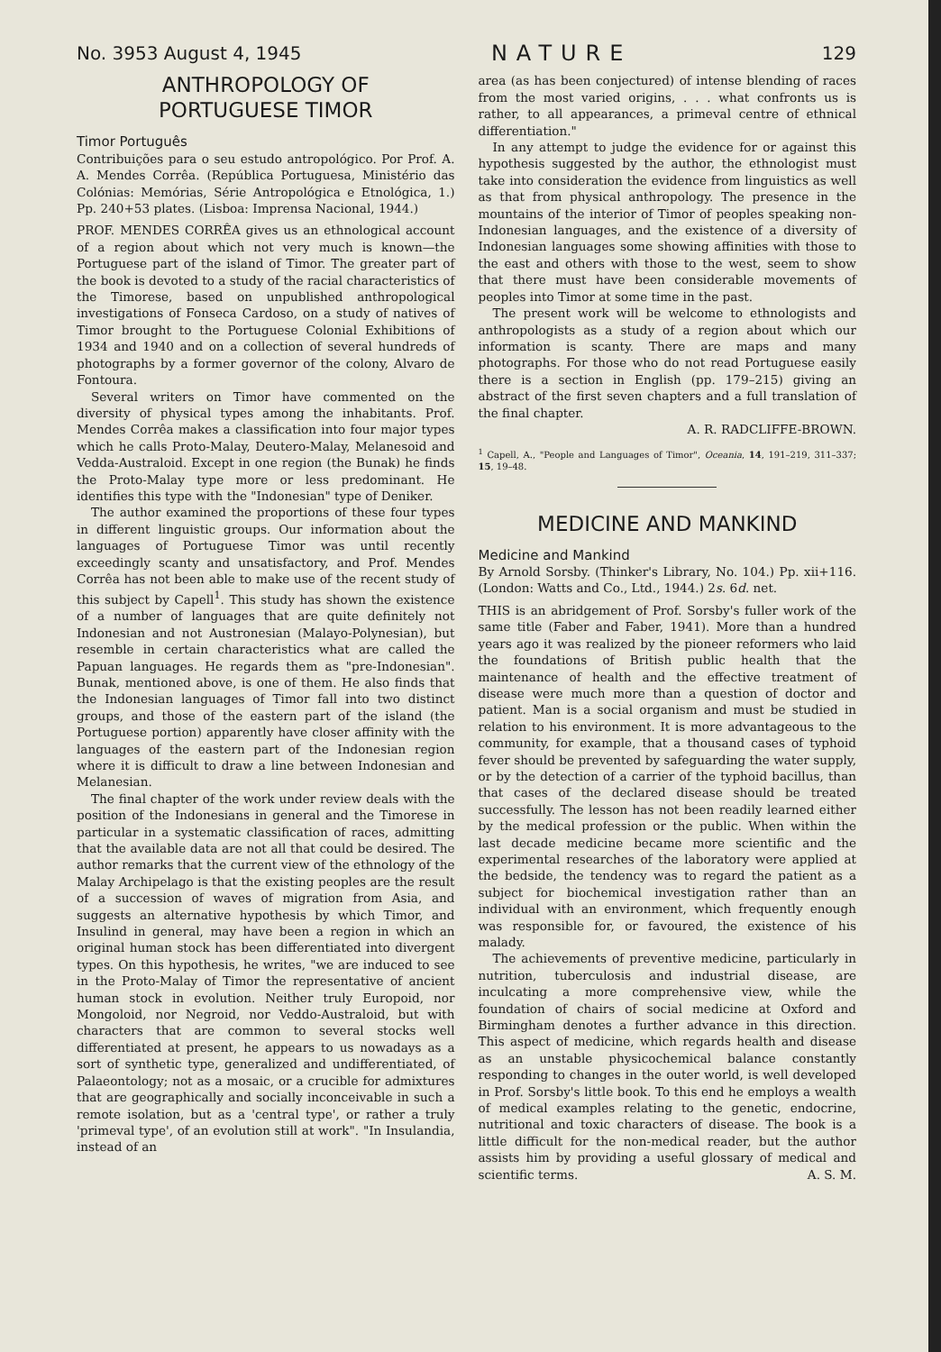No. 3953 August 4, 1945 NATURE 129
ANTHROPOLOGY OF
PORTUGUESE TIMOR
Timor Português
Contribuições para o seu estudo antropológico. Por Prof. A. A. Mendes Corrêa. (República Portuguesa, Ministério das Colónias: Memórias, Série Antropológica e Etnológica, 1.) Pp. 240+53 plates. (Lisboa: Imprensa Nacional, 1944.)
PROF. MENDES CORRÊA gives us an ethnological account of a region about which not very much is known—the Portuguese part of the island of Timor. The greater part of the book is devoted to a study of the racial characteristics of the Timorese, based on unpublished anthropological investigations of Fonseca Cardoso, on a study of natives of Timor brought to the Portuguese Colonial Exhibitions of 1934 and 1940 and on a collection of several hundreds of photographs by a former governor of the colony, Alvaro de Fontoura.
Several writers on Timor have commented on the diversity of physical types among the inhabitants. Prof. Mendes Corrêa makes a classification into four major types which he calls Proto-Malay, Deutero-Malay, Melanesoid and Vedda-Australoid. Except in one region (the Bunak) he finds the Proto-Malay type more or less predominant. He identifies this type with the "Indonesian" type of Deniker.
The author examined the proportions of these four types in different linguistic groups. Our information about the languages of Portuguese Timor was until recently exceedingly scanty and unsatisfactory, and Prof. Mendes Corrêa has not been able to make use of the recent study of this subject by Capell<sup>1</sup>. This study has shown the existence of a number of languages that are quite definitely not Indonesian and not Austronesian (Malayo-Polynesian), but resemble in certain characteristics what are called the Papuan languages. He regards them as "pre-Indonesian". Bunak, mentioned above, is one of them. He also finds that the Indonesian languages of Timor fall into two distinct groups, and those of the eastern part of the island (the Portuguese portion) apparently have closer affinity with the languages of the eastern part of the Indonesian region where it is difficult to draw a line between Indonesian and Melanesian.
The final chapter of the work under review deals with the position of the Indonesians in general and the Timorese in particular in a systematic classification of races, admitting that the available data are not all that could be desired. The author remarks that the current view of the ethnology of the Malay Archipelago is that the existing peoples are the result of a succession of waves of migration from Asia, and suggests an alternative hypothesis by which Timor, and Insulind in general, may have been a region in which an original human stock has been differentiated into divergent types. On this hypothesis, he writes, "we are induced to see in the Proto-Malay of Timor the representative of ancient human stock in evolution. Neither truly Europoid, nor Mongoloid, nor Negroid, nor Veddo-Australoid, but with characters that are common to several stocks well differentiated at present, he appears to us nowadays as a sort of synthetic type, generalized and undifferentiated, of Palaeontology; not as a mosaic, or a crucible for admixtures that are geographically and socially inconceivable in such a remote isolation, but as a 'central type', or rather a truly 'primeval type', of an evolution still at work". "In Insulandia, instead of an
area (as has been conjectured) of intense blending of races from the most varied origins, . . . what confronts us is rather, to all appearances, a primeval centre of ethnical differentiation."
In any attempt to judge the evidence for or against this hypothesis suggested by the author, the ethnologist must take into consideration the evidence from linguistics as well as that from physical anthropology. The presence in the mountains of the interior of Timor of peoples speaking non-Indonesian languages, and the existence of a diversity of Indonesian languages some showing affinities with those to the east and others with those to the west, seem to show that there must have been considerable movements of peoples into Timor at some time in the past.
The present work will be welcome to ethnologists and anthropologists as a study of a region about which our information is scanty. There are maps and many photographs. For those who do not read Portuguese easily there is a section in English (pp. 179–215) giving an abstract of the first seven chapters and a full translation of the final chapter.
A. R. RADCLIFFE-BROWN.
<sup>1</sup> Capell, A., "People and Languages of Timor", Oceania, 14, 191–219, 311–337; 15, 19–48.
MEDICINE AND MANKIND
Medicine and Mankind
By Arnold Sorsby. (Thinker's Library, No. 104.) Pp. xii+116. (London: Watts and Co., Ltd., 1944.) 2s. 6d. net.
THIS is an abridgement of Prof. Sorsby's fuller work of the same title (Faber and Faber, 1941). More than a hundred years ago it was realized by the pioneer reformers who laid the foundations of British public health that the maintenance of health and the effective treatment of disease were much more than a question of doctor and patient. Man is a social organism and must be studied in relation to his environment. It is more advantageous to the community, for example, that a thousand cases of typhoid fever should be prevented by safeguarding the water supply, or by the detection of a carrier of the typhoid bacillus, than that cases of the declared disease should be treated successfully. The lesson has not been readily learned either by the medical profession or the public. When within the last decade medicine became more scientific and the experimental researches of the laboratory were applied at the bedside, the tendency was to regard the patient as a subject for biochemical investigation rather than an individual with an environment, which frequently enough was responsible for, or favoured, the existence of his malady.
The achievements of preventive medicine, particularly in nutrition, tuberculosis and industrial disease, are inculcating a more comprehensive view, while the foundation of chairs of social medicine at Oxford and Birmingham denotes a further advance in this direction. This aspect of medicine, which regards health and disease as an unstable physicochemical balance constantly responding to changes in the outer world, is well developed in Prof. Sorsby's little book. To this end he employs a wealth of medical examples relating to the genetic, endocrine, nutritional and toxic characters of disease. The book is a little difficult for the non-medical reader, but the author assists him by providing a useful glossary of medical and scientific terms. A. S. M.